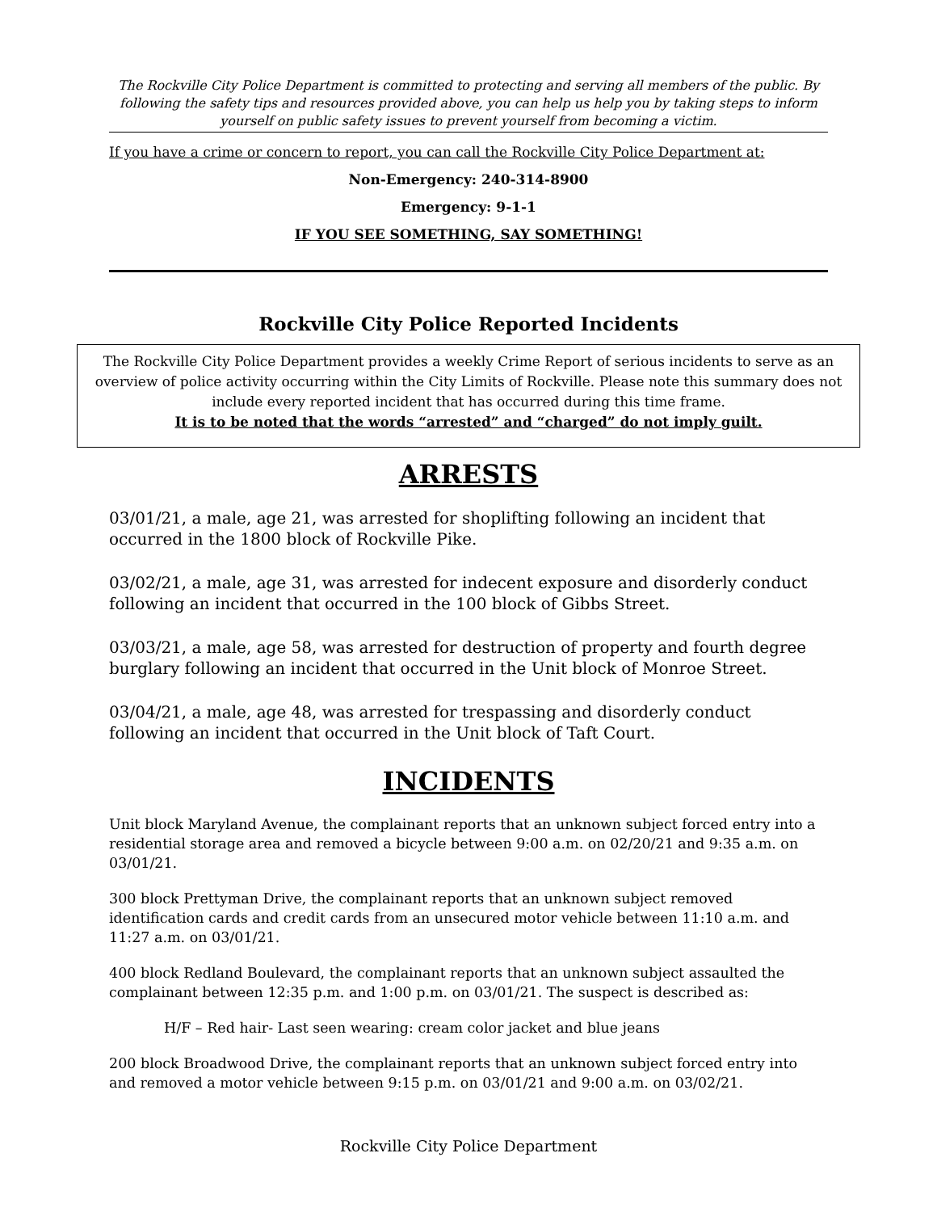The Rockville City Police Department is committed to protecting and serving all members of the public. By following the safety tips and resources provided above, you can help us help you by taking steps to inform yourself on public safety issues to prevent yourself from becoming a victim.
If you have a crime or concern to report, you can call the Rockville City Police Department at:
Non-Emergency: 240-314-8900
Emergency: 9-1-1
IF YOU SEE SOMETHING, SAY SOMETHING!
Rockville City Police Reported Incidents
The Rockville City Police Department provides a weekly Crime Report of serious incidents to serve as an overview of police activity occurring within the City Limits of Rockville. Please note this summary does not include every reported incident that has occurred during this time frame.
It is to be noted that the words “arrested” and “charged” do not imply guilt.
ARRESTS
03/01/21, a male, age 21, was arrested for shoplifting following an incident that occurred in the 1800 block of Rockville Pike.
03/02/21, a male, age 31, was arrested for indecent exposure and disorderly conduct following an incident that occurred in the 100 block of Gibbs Street.
03/03/21, a male, age 58, was arrested for destruction of property and fourth degree burglary following an incident that occurred in the Unit block of Monroe Street.
03/04/21, a male, age 48, was arrested for trespassing and disorderly conduct following an incident that occurred in the Unit block of Taft Court.
INCIDENTS
Unit block Maryland Avenue, the complainant reports that an unknown subject forced entry into a residential storage area and removed a bicycle between 9:00 a.m. on 02/20/21 and 9:35 a.m. on 03/01/21.
300 block Prettyman Drive, the complainant reports that an unknown subject removed identification cards and credit cards from an unsecured motor vehicle between 11:10 a.m. and 11:27 a.m. on 03/01/21.
400 block Redland Boulevard, the complainant reports that an unknown subject assaulted the complainant between 12:35 p.m. and 1:00 p.m. on 03/01/21. The suspect is described as:
H/F – Red hair- Last seen wearing: cream color jacket and blue jeans
200 block Broadwood Drive, the complainant reports that an unknown subject forced entry into and removed a motor vehicle between 9:15 p.m. on 03/01/21 and 9:00 a.m. on 03/02/21.
Rockville City Police Department